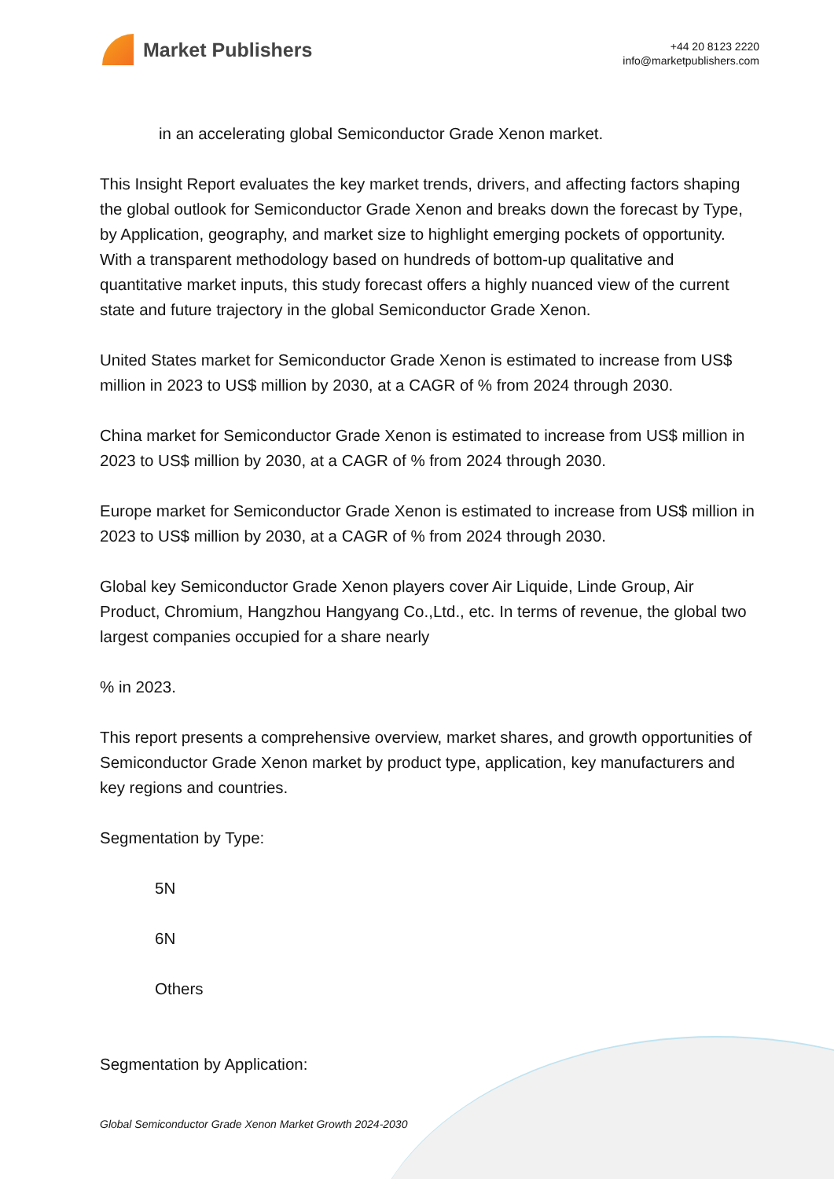Market Publishers
+44 20 8123 2220
info@marketpublishers.com
in an accelerating global Semiconductor Grade Xenon market.
This Insight Report evaluates the key market trends, drivers, and affecting factors shaping the global outlook for Semiconductor Grade Xenon and breaks down the forecast by Type, by Application, geography, and market size to highlight emerging pockets of opportunity. With a transparent methodology based on hundreds of bottom-up qualitative and quantitative market inputs, this study forecast offers a highly nuanced view of the current state and future trajectory in the global Semiconductor Grade Xenon.
United States market for Semiconductor Grade Xenon is estimated to increase from US$ million in 2023 to US$ million by 2030, at a CAGR of % from 2024 through 2030.
China market for Semiconductor Grade Xenon is estimated to increase from US$ million in 2023 to US$ million by 2030, at a CAGR of % from 2024 through 2030.
Europe market for Semiconductor Grade Xenon is estimated to increase from US$ million in 2023 to US$ million by 2030, at a CAGR of % from 2024 through 2030.
Global key Semiconductor Grade Xenon players cover Air Liquide, Linde Group, Air Product, Chromium, Hangzhou Hangyang Co.,Ltd., etc. In terms of revenue, the global two largest companies occupied for a share nearly
% in 2023.
This report presents a comprehensive overview, market shares, and growth opportunities of Semiconductor Grade Xenon market by product type, application, key manufacturers and key regions and countries.
Segmentation by Type:
5N
6N
Others
Segmentation by Application:
Global Semiconductor Grade Xenon Market Growth 2024-2030